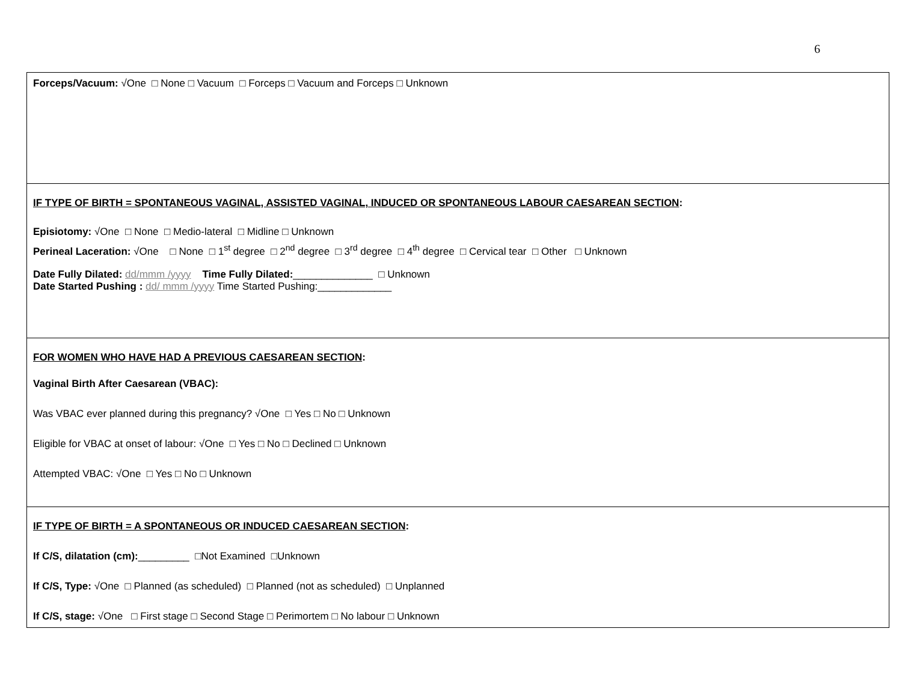6
| Forceps/Vacuum: √One □ None □ Vacuum □ Forceps □ Vacuum and Forceps □ Unknown |
| IF TYPE OF BIRTH = SPONTANEOUS VAGINAL, ASSISTED VAGINAL, INDUCED OR SPONTANEOUS LABOUR CAESAREAN SECTION : Episiotomy: √One □ None □ Medio-lateral □ Midline □ Unknown Perineal Laceration: √One □ None □ 1<sup>st</sup> degree □ 2<sup>nd</sup> degree □ 3<sup>rd</sup> degree □ 4<sup>th</sup> degree □ Cervical tear □ Other □ Unknown Date Fully Dilated: dd/mmm /yyyy Time Fully Dilated: ______________ □ Unknown Date Started Pushing : dd/ mmm /yyyy Time Started Pushing:_____________ |
| FOR WOMEN WHO HAVE HAD A PREVIOUS CAESAREAN SECTION : Vaginal Birth After Caesarean (VBAC): Was VBAC ever planned during this pregnancy? √One □ Yes □ No □ Unknown Eligible for VBAC at onset of labour: √One □ Yes □ No □ Declined □ Unknown Attempted VBAC: √One □ Yes □ No □ Unknown |
| IF TYPE OF BIRTH = A SPONTANEOUS OR INDUCED CAESAREAN SECTION : If C/S, dilatation (cm): _________ □Not Examined □Unknown If C/S, Type: √One □ Planned (as scheduled) □ Planned (not as scheduled) □ Unplanned If C/S, stage: √One □ First stage □ Second Stage □ Perimortem □ No labour □ Unknown |